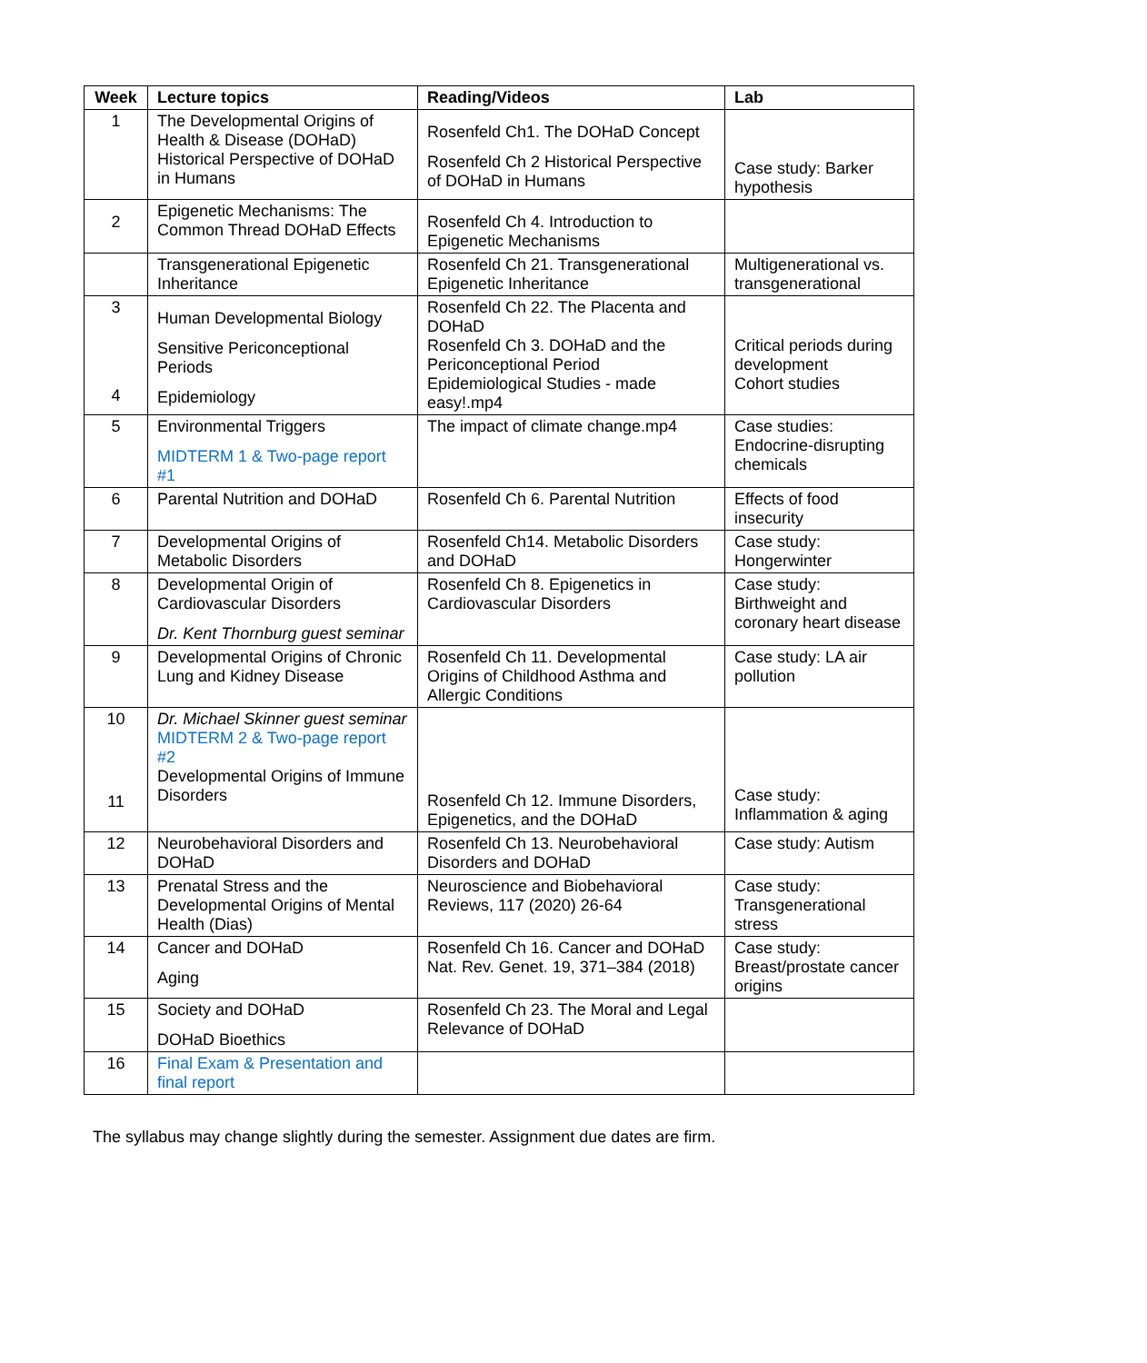| Week | Lecture topics | Reading/Videos | Lab |
| --- | --- | --- | --- |
| 1 | The Developmental Origins of Health & Disease (DOHaD) Historical Perspective of DOHaD in Humans | Rosenfeld Ch1. The DOHaD Concept Rosenfeld Ch 2 Historical Perspective of DOHaD in Humans | Case study: Barker hypothesis |
| 2 | Epigenetic Mechanisms: The Common Thread DOHaD Effects | Rosenfeld Ch 4. Introduction to Epigenetic Mechanisms | |
| | Transgenerational Epigenetic Inheritance | Rosenfeld Ch 21. Transgenerational Epigenetic Inheritance | Multigenerational vs. transgenerational |
| 3 4 | Human Developmental Biology Sensitive Periconceptional Periods Epidemiology | Rosenfeld Ch 22. The Placenta and DOHaD Rosenfeld Ch 3. DOHaD and the Periconceptional Period Epidemiological Studies - made easy!.mp4 | Critical periods during development Cohort studies |
| 5 | Environmental Triggers MIDTERM 1 & Two-page report #1 | The impact of climate change.mp4 | Case studies: Endocrine-disrupting chemicals |
| 6 | Parental Nutrition and DOHaD | Rosenfeld Ch 6. Parental Nutrition | Effects of food insecurity |
| 7 | Developmental Origins of Metabolic Disorders | Rosenfeld Ch14. Metabolic Disorders and DOHaD | Case study: Hongerwinter |
| 8 | Developmental Origin of Cardiovascular Disorders Dr. Kent Thornburg guest seminar | Rosenfeld Ch 8. Epigenetics in Cardiovascular Disorders | Case study: Birthweight and coronary heart disease |
| 9 | Developmental Origins of Chronic Lung and Kidney Disease | Rosenfeld Ch 11. Developmental Origins of Childhood Asthma and Allergic Conditions | Case study: LA air pollution |
| 10 11 | Dr. Michael Skinner guest seminar MIDTERM 2 & Two-page report #2 Developmental Origins of Immune Disorders | Rosenfeld Ch 12. Immune Disorders, Epigenetics, and the DOHaD | Case study: Inflammation & aging |
| 12 | Neurobehavioral Disorders and DOHaD | Rosenfeld Ch 13. Neurobehavioral Disorders and DOHaD | Case study: Autism |
| 13 | Prenatal Stress and the Developmental Origins of Mental Health (Dias) | Neuroscience and Biobehavioral Reviews, 117 (2020) 26-64 | Case study: Transgenerational stress |
| 14 | Cancer and DOHaD Aging | Rosenfeld Ch 16. Cancer and DOHaD Nat. Rev. Genet. 19, 371–384 (2018) | Case study: Breast/prostate cancer origins |
| 15 | Society and DOHaD DOHaD Bioethics | Rosenfeld Ch 23. The Moral and Legal Relevance of DOHaD | |
| 16 | Final Exam & Presentation and final report | | |
The syllabus may change slightly during the semester. Assignment due dates are firm.